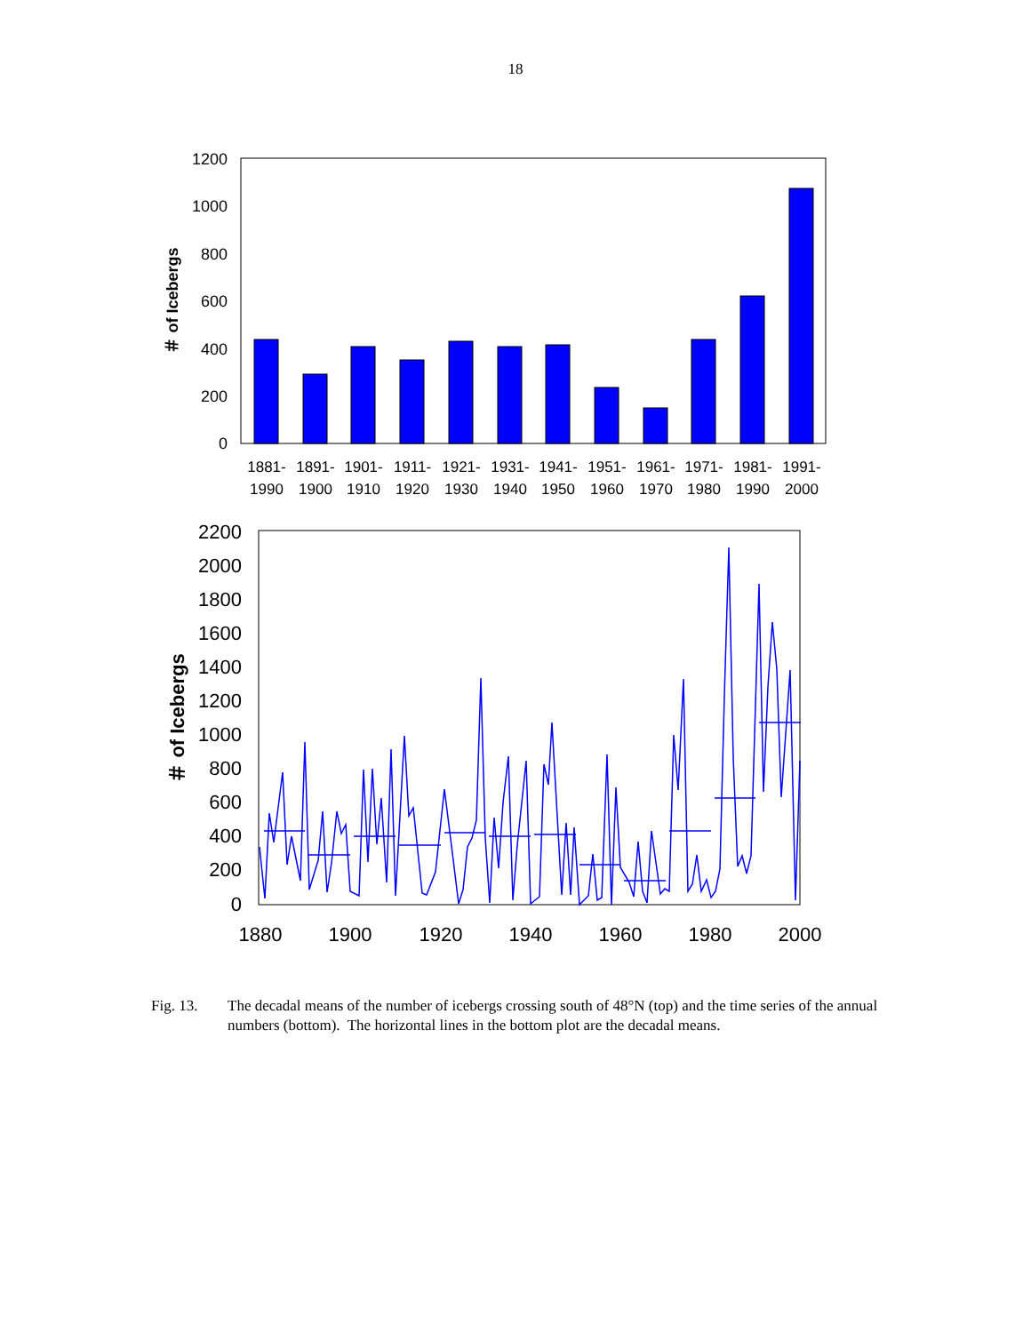18
1200
1000
800
600
400
200
0
＃ of Icebergs
1881-
1891-
1901-
1911-
1921-
1931-
1941-
1951-
1961-
1971-
1981-
1991-
1990
1900
1910
1920
1930
1940
1950
1960
1970
1980
1990
2000
2200
2000
1800
1600
1400
1200
1000
800
600
400
200
0
＃ of Icebergs
1880
1900
1920
1940
1960
1980
2000
Fig. 13. The decadal means of the number of icebergs crossing south of 48°N (top) and the time series of the annual numbers (bottom). The horizontal lines in the bottom plot are the decadal means.